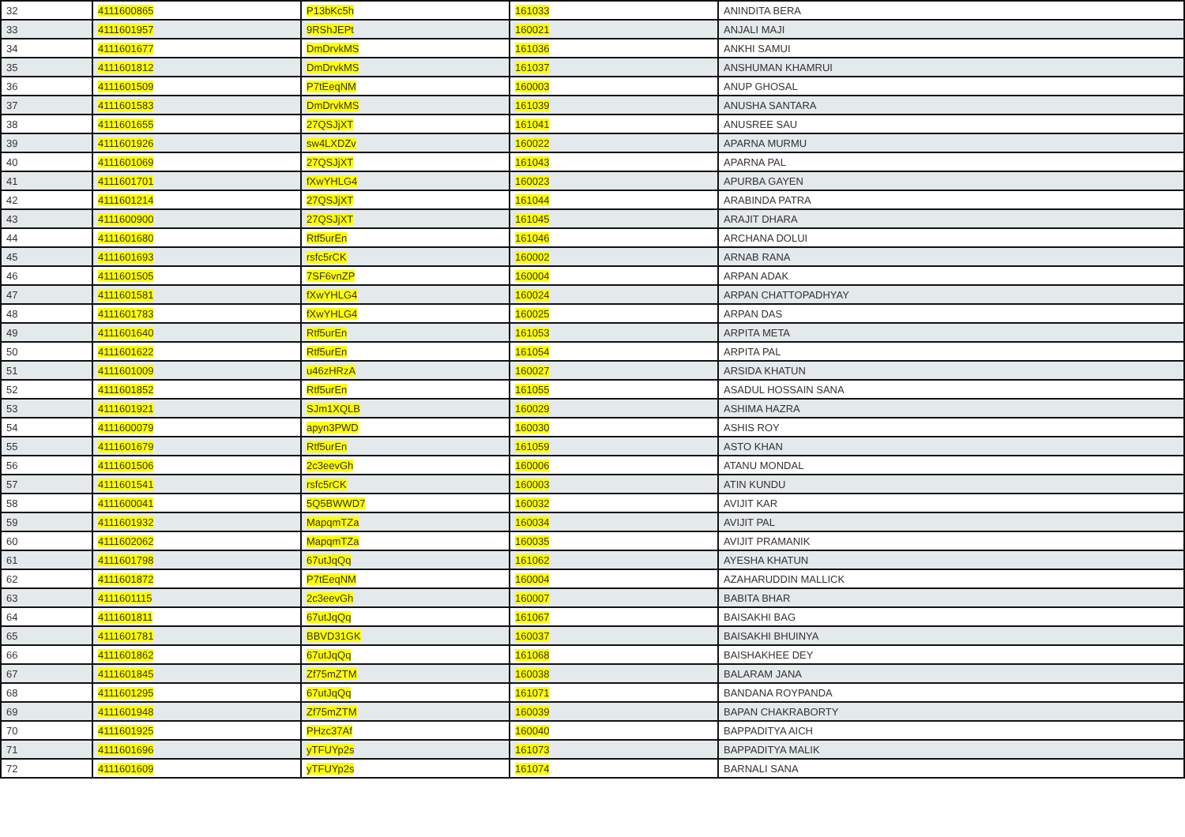| 32 | 4111600865 | P13bKc5h | 161033 | ANINDITA BERA |
| 33 | 4111601957 | 9RShJEPt | 160021 | ANJALI MAJI |
| 34 | 4111601677 | DmDrvkMS | 161036 | ANKHI SAMUI |
| 35 | 4111601812 | DmDrvkMS | 161037 | ANSHUMAN KHAMRUI |
| 36 | 4111601509 | P7tEeqNM | 160003 | ANUP GHOSAL |
| 37 | 4111601583 | DmDrvkMS | 161039 | ANUSHA SANTARA |
| 38 | 4111601655 | 27QSJjXT | 161041 | ANUSREE SAU |
| 39 | 4111601926 | sw4LXDZv | 160022 | APARNA MURMU |
| 40 | 4111601069 | 27QSJjXT | 161043 | APARNA PAL |
| 41 | 4111601701 | fXwYHLG4 | 160023 | APURBA GAYEN |
| 42 | 4111601214 | 27QSJjXT | 161044 | ARABINDA PATRA |
| 43 | 4111600900 | 27QSJjXT | 161045 | ARAJIT DHARA |
| 44 | 4111601680 | Rtf5urEn | 161046 | ARCHANA DOLUI |
| 45 | 4111601693 | rsfc5rCK | 160002 | ARNAB RANA |
| 46 | 4111601505 | 7SF6vnZP | 160004 | ARPAN ADAK |
| 47 | 4111601581 | fXwYHLG4 | 160024 | ARPAN CHATTOPADHYAY |
| 48 | 4111601783 | fXwYHLG4 | 160025 | ARPAN DAS |
| 49 | 4111601640 | Rtf5urEn | 161053 | ARPITA META |
| 50 | 4111601622 | Rtf5urEn | 161054 | ARPITA PAL |
| 51 | 4111601009 | u46zHRzA | 160027 | ARSIDA KHATUN |
| 52 | 4111601852 | Rtf5urEn | 161055 | ASADUL HOSSAIN SANA |
| 53 | 4111601921 | SJm1XQLB | 160029 | ASHIMA HAZRA |
| 54 | 4111600079 | apyn3PWD | 160030 | ASHIS ROY |
| 55 | 4111601679 | Rtf5urEn | 161059 | ASTO KHAN |
| 56 | 4111601506 | 2c3eevGh | 160006 | ATANU MONDAL |
| 57 | 4111601541 | rsfc5rCK | 160003 | ATIN KUNDU |
| 58 | 4111600041 | 5Q5BWWD7 | 160032 | AVIJIT KAR |
| 59 | 4111601932 | MapqmTZa | 160034 | AVIJIT PAL |
| 60 | 4111602062 | MapqmTZa | 160035 | AVIJIT PRAMANIK |
| 61 | 4111601798 | 67utJqQq | 161062 | AYESHA KHATUN |
| 62 | 4111601872 | P7tEeqNM | 160004 | AZAHARUDDIN MALLICK |
| 63 | 4111601115 | 2c3eevGh | 160007 | BABITA BHAR |
| 64 | 4111601811 | 67utJqQq | 161067 | BAISAKHI BAG |
| 65 | 4111601781 | BBVD31GK | 160037 | BAISAKHI BHUINYA |
| 66 | 4111601862 | 67utJqQq | 161068 | BAISHAKHEE DEY |
| 67 | 4111601845 | Zf75mZTM | 160038 | BALARAM JANA |
| 68 | 4111601295 | 67utJqQq | 161071 | BANDANA ROYPANDA |
| 69 | 4111601948 | Zf75mZTM | 160039 | BAPAN CHAKRABORTY |
| 70 | 4111601925 | PHzc37Af | 160040 | BAPPADITYA AICH |
| 71 | 4111601696 | yTFUYp2s | 161073 | BAPPADITYA MALIK |
| 72 | 4111601609 | yTFUYp2s | 161074 | BARNALI SANA |